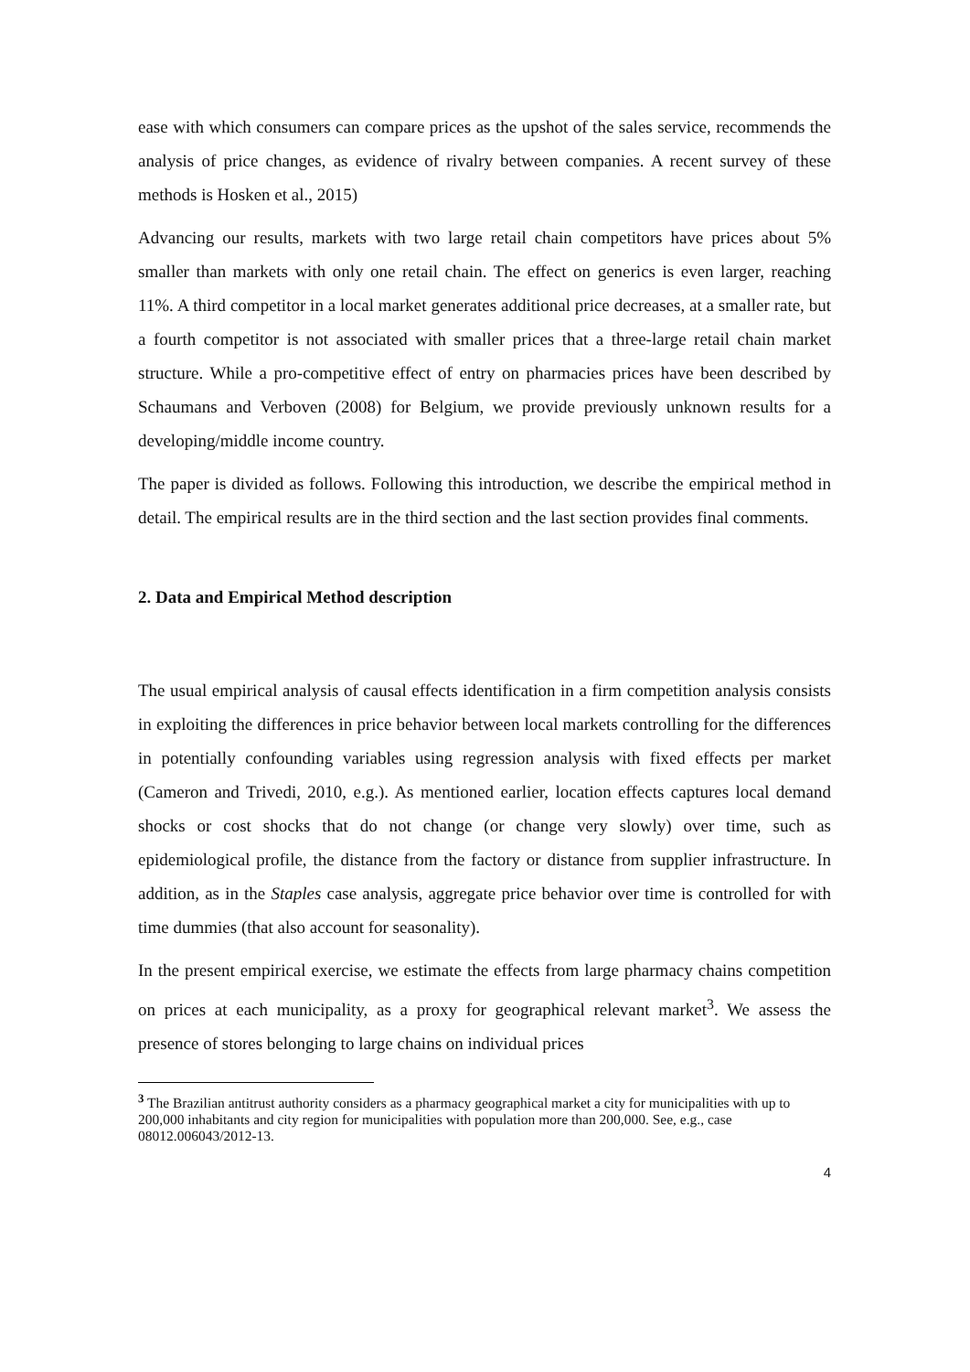ease with which consumers can compare prices as the upshot of the sales service, recommends the analysis of price changes, as evidence of rivalry between companies. A recent survey of these methods is Hosken et al., 2015)
Advancing our results, markets with two large retail chain competitors have prices about 5% smaller than markets with only one retail chain. The effect on generics is even larger, reaching 11%. A third competitor in a local market generates additional price decreases, at a smaller rate, but a fourth competitor is not associated with smaller prices that a three-large retail chain market structure. While a pro-competitive effect of entry on pharmacies prices have been described by Schaumans and Verboven (2008) for Belgium, we provide previously unknown results for a developing/middle income country.
The paper is divided as follows. Following this introduction, we describe the empirical method in detail. The empirical results are in the third section and the last section provides final comments.
2. Data and Empirical Method description
The usual empirical analysis of causal effects identification in a firm competition analysis consists in exploiting the differences in price behavior between local markets controlling for the differences in potentially confounding variables using regression analysis with fixed effects per market (Cameron and Trivedi, 2010, e.g.). As mentioned earlier, location effects captures local demand shocks or cost shocks that do not change (or change very slowly) over time, such as epidemiological profile, the distance from the factory or distance from supplier infrastructure. In addition, as in the Staples case analysis, aggregate price behavior over time is controlled for with time dummies (that also account for seasonality).
In the present empirical exercise, we estimate the effects from large pharmacy chains competition on prices at each municipality, as a proxy for geographical relevant market<sup>3</sup>. We assess the presence of stores belonging to large chains on individual prices
<sup>3</sup> The Brazilian antitrust authority considers as a pharmacy geographical market a city for municipalities with up to 200,000 inhabitants and city region for municipalities with population more than 200,000. See, e.g., case 08012.006043/2012-13.
4